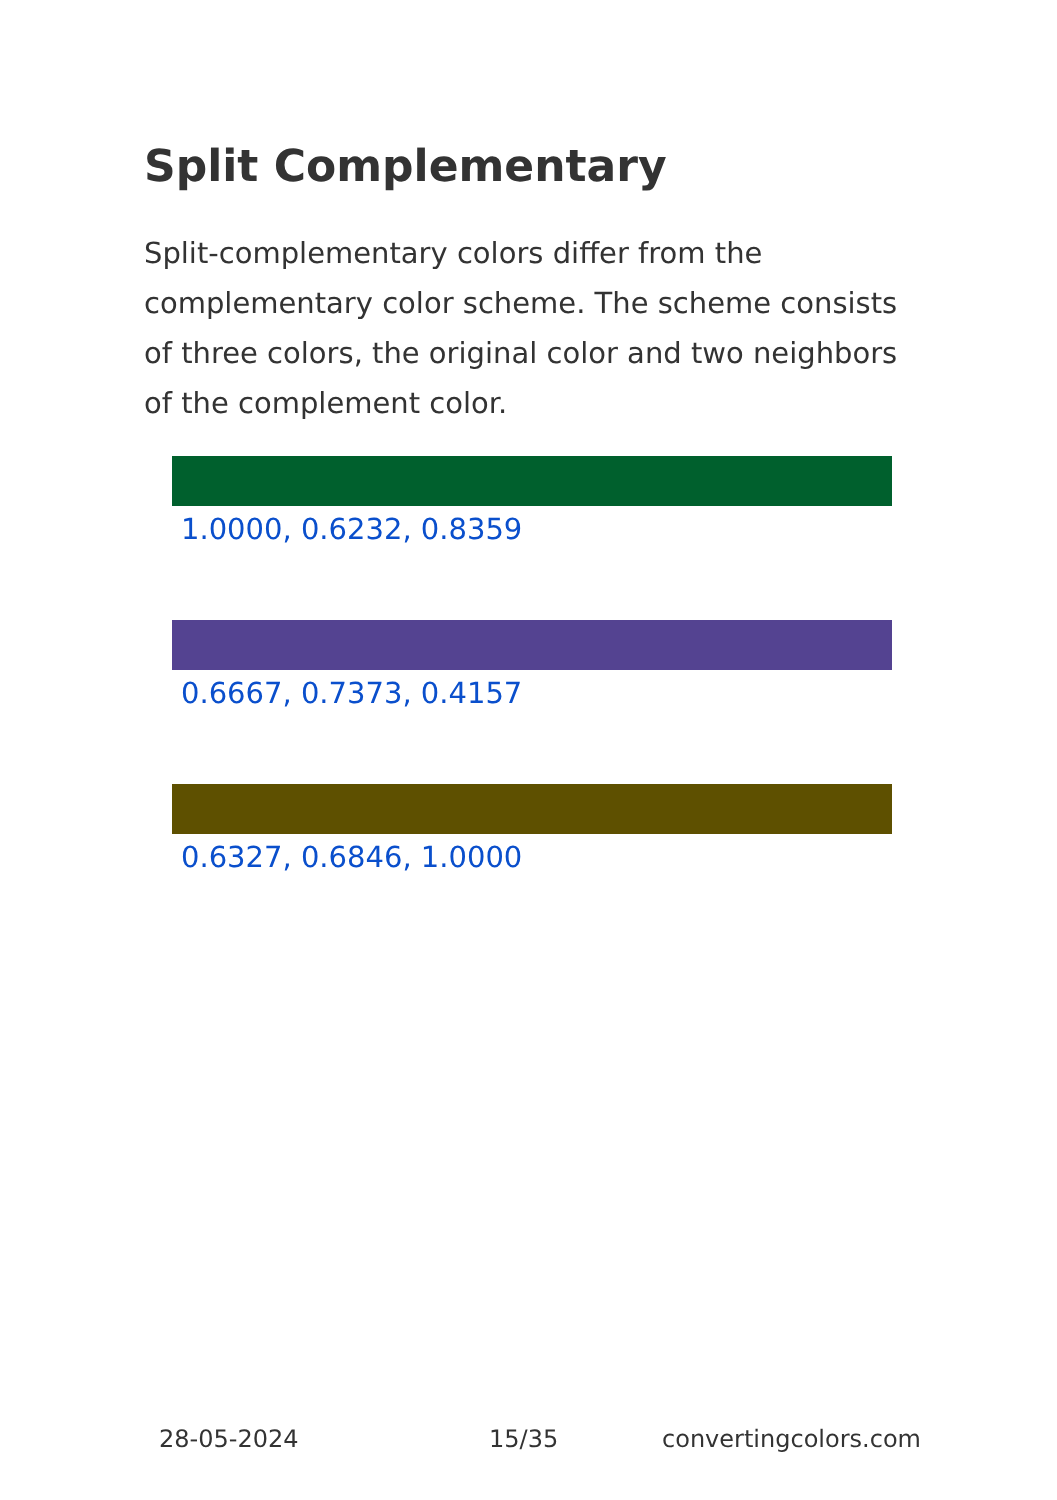Split Complementary
Split-complementary colors differ from the complementary color scheme. The scheme consists of three colors, the original color and two neighbors of the complement color.
1.0000, 0.6232, 0.8359
0.6667, 0.7373, 0.4157
0.6327, 0.6846, 1.0000
28-05-2024 15/35 convertingcolors.com